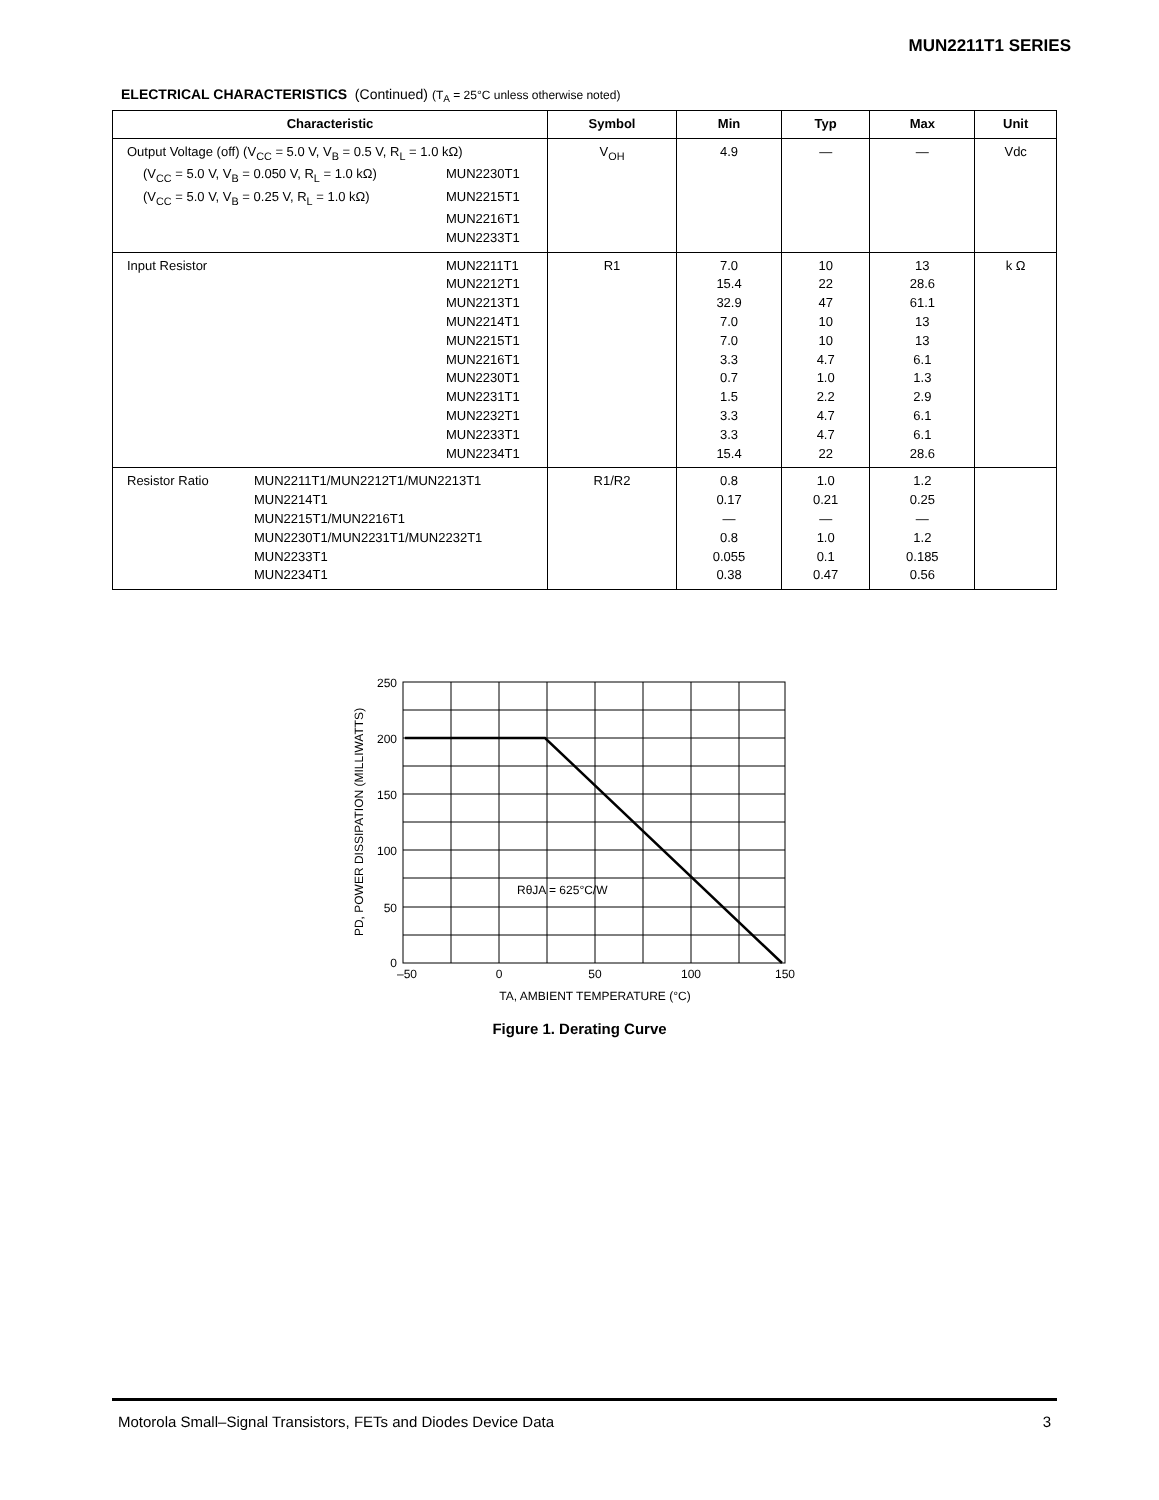MUN2211T1 SERIES
ELECTRICAL CHARACTERISTICS (Continued) (T<sub>A</sub> = 25°C unless otherwise noted)
| Characteristic | Symbol | Min | Typ | Max | Unit |
| --- | --- | --- | --- | --- | --- |
| Output Voltage (off) (V<sub>CC</sub> = 5.0 V, V<sub>B</sub> = 0.5 V, R<sub>L</sub> = 1.0 kΩ) (V<sub>CC</sub> = 5.0 V, V<sub>B</sub> = 0.050 V, R<sub>L</sub> = 1.0 kΩ) MUN2230T1 (V<sub>CC</sub> = 5.0 V, V<sub>B</sub> = 0.25 V, R<sub>L</sub> = 1.0 kΩ) MUN2215T1 MUN2216T1 MUN2233T1 | V<sub>OH</sub> | 4.9 | — | — | Vdc |
| Input Resistor MUN2211T1 MUN2212T1 MUN2213T1 MUN2214T1 MUN2215T1 MUN2216T1 MUN2230T1 MUN2231T1 MUN2232T1 MUN2233T1 MUN2234T1 | R1 | 7.0 15.4 32.9 7.0 7.0 3.3 0.7 1.5 3.3 3.3 15.4 | 10 22 47 10 10 4.7 1.0 2.2 4.7 4.7 22 | 13 28.6 61.1 13 13 6.1 1.3 2.9 6.1 6.1 28.6 | k Ω |
| Resistor Ratio MUN2211T1/MUN2212T1/MUN2213T1 MUN2214T1 MUN2215T1/MUN2216T1 MUN2230T1/MUN2231T1/MUN2232T1 MUN2233T1 MUN2234T1 | R1/R2 | 0.8 0.17 — 0.8 0.055 0.38 | 1.0 0.21 — 1.0 0.1 0.47 | 1.2 0.25 — 1.2 0.185 0.56 | |
250
200
150
100
50
0
–50
0
50
100
150
RθJA = 625°C/W
TA, AMBIENT TEMPERATURE (°C)
PD, POWER DISSIPATION (MILLIWATTS)
Figure 1. Derating Curve
Motorola Small–Signal Transistors, FETs and Diodes Device Data 3